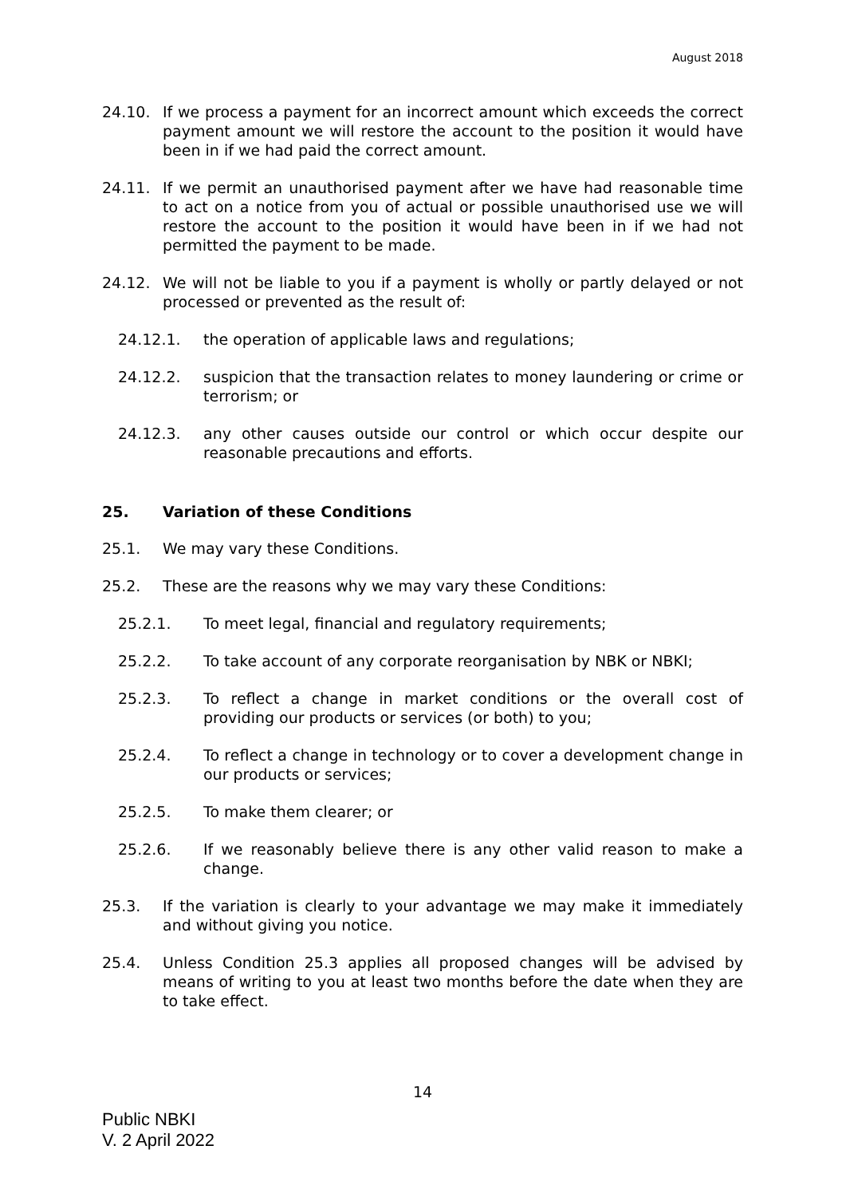August 2018
24.10. If we process a payment for an incorrect amount which exceeds the correct payment amount we will restore the account to the position it would have been in if we had paid the correct amount.
24.11. If we permit an unauthorised payment after we have had reasonable time to act on a notice from you of actual or possible unauthorised use we will restore the account to the position it would have been in if we had not permitted the payment to be made.
24.12. We will not be liable to you if a payment is wholly or partly delayed or not processed or prevented as the result of:
24.12.1. the operation of applicable laws and regulations;
24.12.2. suspicion that the transaction relates to money laundering or crime or terrorism; or
24.12.3. any other causes outside our control or which occur despite our reasonable precautions and efforts.
25. Variation of these Conditions
25.1. We may vary these Conditions.
25.2. These are the reasons why we may vary these Conditions:
25.2.1. To meet legal, financial and regulatory requirements;
25.2.2. To take account of any corporate reorganisation by NBK or NBKI;
25.2.3. To reflect a change in market conditions or the overall cost of providing our products or services (or both) to you;
25.2.4. To reflect a change in technology or to cover a development change in our products or services;
25.2.5. To make them clearer; or
25.2.6. If we reasonably believe there is any other valid reason to make a change.
25.3. If the variation is clearly to your advantage we may make it immediately and without giving you notice.
25.4. Unless Condition 25.3 applies all proposed changes will be advised by means of writing to you at least two months before the date when they are to take effect.
14
Public NBKI
V. 2 April 2022